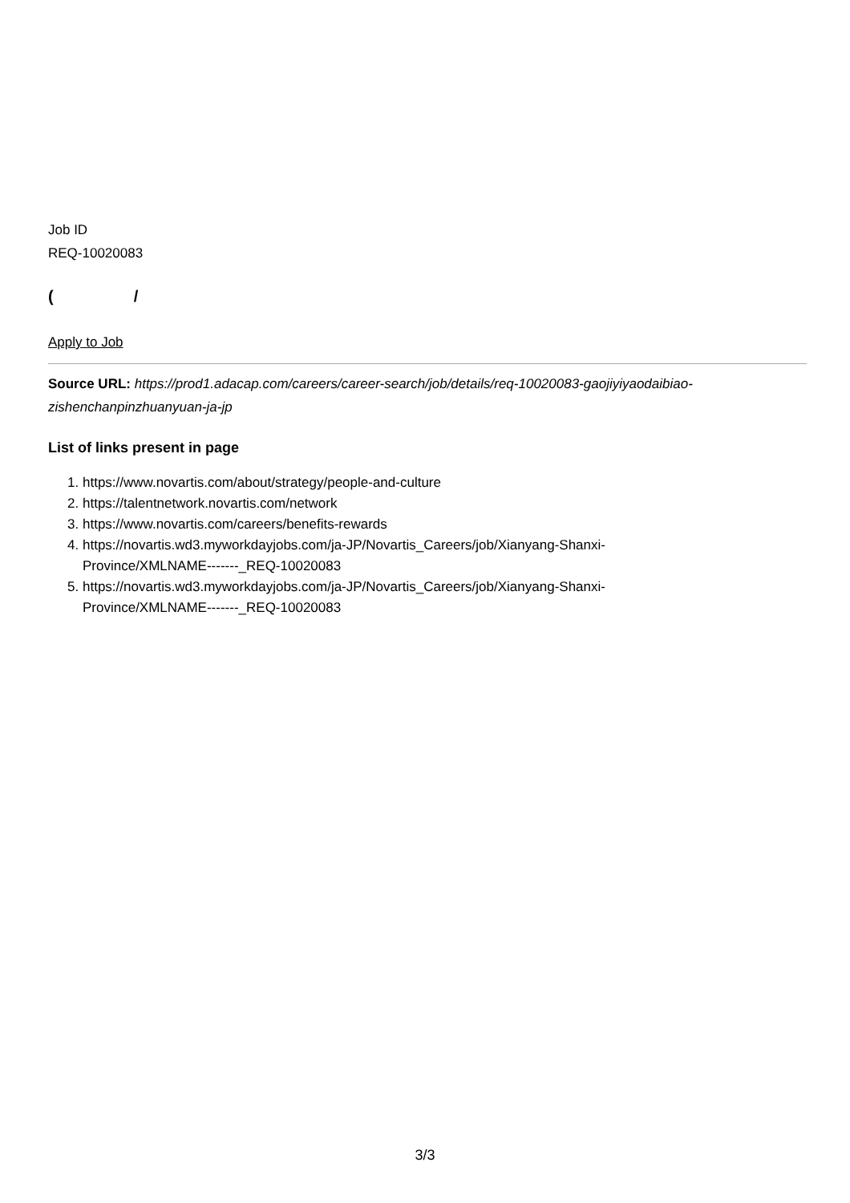Job ID
REQ-10020083
( /
Apply to Job
Source URL: https://prod1.adacap.com/careers/career-search/job/details/req-10020083-gaojiyiyaodaibiao-zishenchanpinzhuanyuan-ja-jp
List of links present in page
1. https://www.novartis.com/about/strategy/people-and-culture
2. https://talentnetwork.novartis.com/network
3. https://www.novartis.com/careers/benefits-rewards
4. https://novartis.wd3.myworkdayjobs.com/ja-JP/Novartis_Careers/job/Xianyang-Shanxi-
Province/XMLNAME-------_REQ-10020083
5. https://novartis.wd3.myworkdayjobs.com/ja-JP/Novartis_Careers/job/Xianyang-Shanxi-
Province/XMLNAME-------_REQ-10020083
3/3